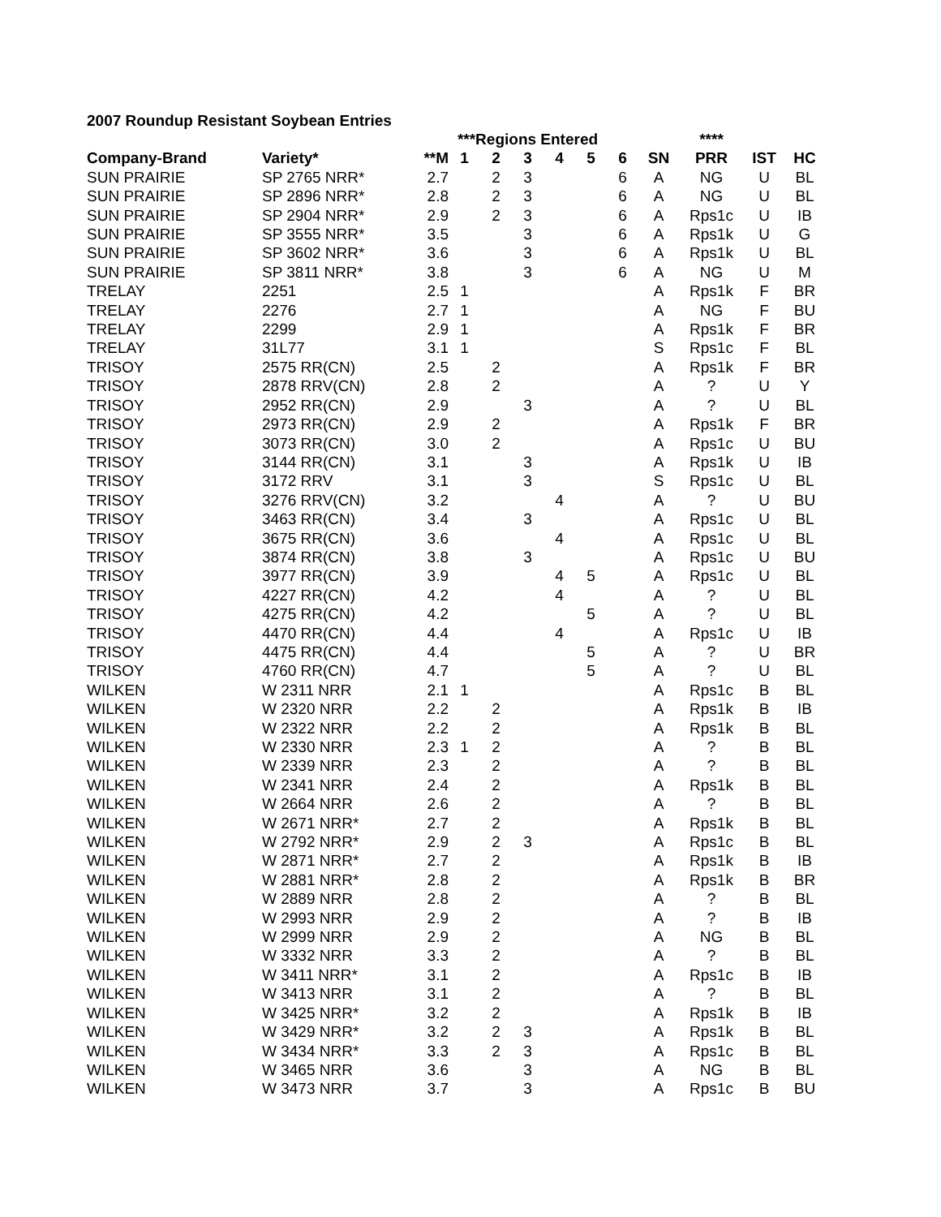2007 Roundup Resistant Soybean Entries
| | | | ***Regions Entered | | | | | | | **** | | |
| --- | --- | --- | --- | --- | --- | --- | --- | --- | --- | --- | --- | --- |
| Company-Brand | Variety* | **M | 1 | 2 | 3 | 4 | 5 | 6 | SN | PRR | IST | HC |
| SUN PRAIRIE | SP 2765 NRR* | 2.7 | | 2 | 3 | | | 6 | A | NG | U | BL |
| SUN PRAIRIE | SP 2896 NRR* | 2.8 | | 2 | 3 | | | 6 | A | NG | U | BL |
| SUN PRAIRIE | SP 2904 NRR* | 2.9 | | 2 | 3 | | | 6 | A | Rps1c | U | IB |
| SUN PRAIRIE | SP 3555 NRR* | 3.5 | | | 3 | | | 6 | A | Rps1k | U | G |
| SUN PRAIRIE | SP 3602 NRR* | 3.6 | | | 3 | | | 6 | A | Rps1k | U | BL |
| SUN PRAIRIE | SP 3811 NRR* | 3.8 | | | 3 | | | 6 | A | NG | U | M |
| TRELAY | 2251 | 2.5 | 1 | | | | | | A | Rps1k | F | BR |
| TRELAY | 2276 | 2.7 | 1 | | | | | | A | NG | F | BU |
| TRELAY | 2299 | 2.9 | 1 | | | | | | A | Rps1k | F | BR |
| TRELAY | 31L77 | 3.1 | 1 | | | | | | S | Rps1c | F | BL |
| TRISOY | 2575 RR(CN) | 2.5 | | 2 | | | | | A | Rps1k | F | BR |
| TRISOY | 2878 RRV(CN) | 2.8 | | 2 | | | | | A | ? | U | Y |
| TRISOY | 2952 RR(CN) | 2.9 | | | 3 | | | | A | ? | U | BL |
| TRISOY | 2973 RR(CN) | 2.9 | | 2 | | | | | A | Rps1k | F | BR |
| TRISOY | 3073 RR(CN) | 3.0 | | 2 | | | | | A | Rps1c | U | BU |
| TRISOY | 3144 RR(CN) | 3.1 | | | 3 | | | | A | Rps1k | U | IB |
| TRISOY | 3172 RRV | 3.1 | | | 3 | | | | S | Rps1c | U | BL |
| TRISOY | 3276 RRV(CN) | 3.2 | | | | 4 | | | A | ? | U | BU |
| TRISOY | 3463 RR(CN) | 3.4 | | | 3 | | | | A | Rps1c | U | BL |
| TRISOY | 3675 RR(CN) | 3.6 | | | | 4 | | | A | Rps1c | U | BL |
| TRISOY | 3874 RR(CN) | 3.8 | | | 3 | | | | A | Rps1c | U | BU |
| TRISOY | 3977 RR(CN) | 3.9 | | | | 4 | 5 | | A | Rps1c | U | BL |
| TRISOY | 4227 RR(CN) | 4.2 | | | | 4 | | | A | ? | U | BL |
| TRISOY | 4275 RR(CN) | 4.2 | | | | | 5 | | A | ? | U | BL |
| TRISOY | 4470 RR(CN) | 4.4 | | | | 4 | | | A | Rps1c | U | IB |
| TRISOY | 4475 RR(CN) | 4.4 | | | | | 5 | | A | ? | U | BR |
| TRISOY | 4760 RR(CN) | 4.7 | | | | | 5 | | A | ? | U | BL |
| WILKEN | W 2311 NRR | 2.1 | 1 | | | | | | A | Rps1c | B | BL |
| WILKEN | W 2320 NRR | 2.2 | | 2 | | | | | A | Rps1k | B | IB |
| WILKEN | W 2322 NRR | 2.2 | | 2 | | | | | A | Rps1k | B | BL |
| WILKEN | W 2330 NRR | 2.3 | 1 | 2 | | | | | A | ? | B | BL |
| WILKEN | W 2339 NRR | 2.3 | | 2 | | | | | A | ? | B | BL |
| WILKEN | W 2341 NRR | 2.4 | | 2 | | | | | A | Rps1k | B | BL |
| WILKEN | W 2664 NRR | 2.6 | | 2 | | | | | A | ? | B | BL |
| WILKEN | W 2671 NRR* | 2.7 | | 2 | | | | | A | Rps1k | B | BL |
| WILKEN | W 2792 NRR* | 2.9 | | 2 | 3 | | | | A | Rps1c | B | BL |
| WILKEN | W 2871 NRR* | 2.7 | | 2 | | | | | A | Rps1k | B | IB |
| WILKEN | W 2881 NRR* | 2.8 | | 2 | | | | | A | Rps1k | B | BR |
| WILKEN | W 2889 NRR | 2.8 | | 2 | | | | | A | ? | B | BL |
| WILKEN | W 2993 NRR | 2.9 | | 2 | | | | | A | ? | B | IB |
| WILKEN | W 2999 NRR | 2.9 | | 2 | | | | | A | NG | B | BL |
| WILKEN | W 3332 NRR | 3.3 | | 2 | | | | | A | ? | B | BL |
| WILKEN | W 3411 NRR* | 3.1 | | 2 | | | | | A | Rps1c | B | IB |
| WILKEN | W 3413 NRR | 3.1 | | 2 | | | | | A | ? | B | BL |
| WILKEN | W 3425 NRR* | 3.2 | | 2 | | | | | A | Rps1k | B | IB |
| WILKEN | W 3429 NRR* | 3.2 | | 2 | 3 | | | | A | Rps1k | B | BL |
| WILKEN | W 3434 NRR* | 3.3 | | 2 | 3 | | | | A | Rps1c | B | BL |
| WILKEN | W 3465 NRR | 3.6 | | | 3 | | | | A | NG | B | BL |
| WILKEN | W 3473 NRR | 3.7 | | | 3 | | | | A | Rps1c | B | BU |